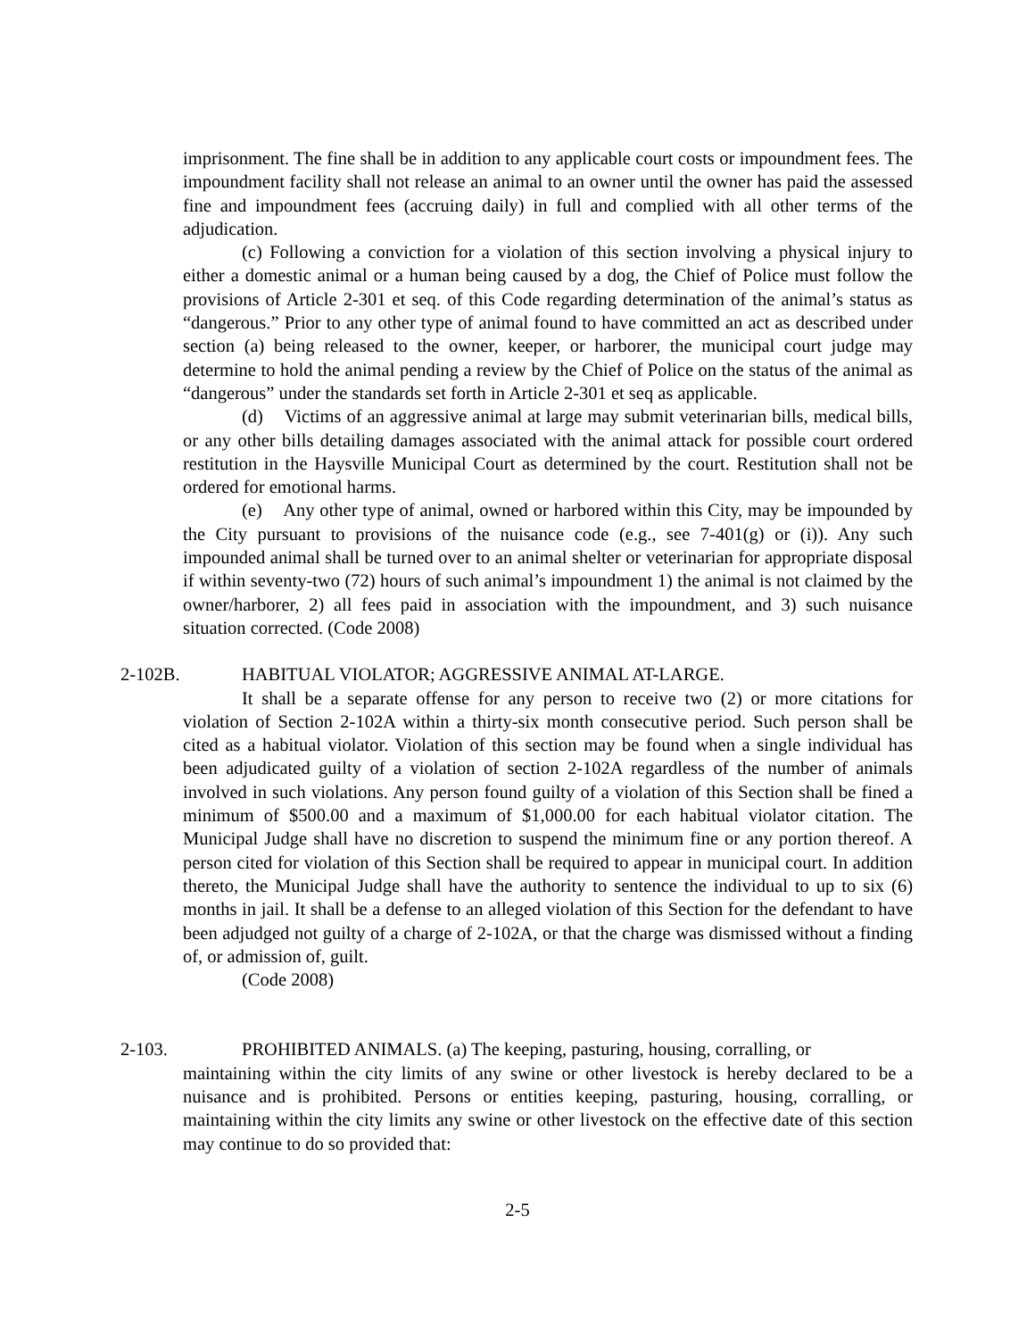imprisonment. The fine shall be in addition to any applicable court costs or impoundment fees. The impoundment facility shall not release an animal to an owner until the owner has paid the assessed fine and impoundment fees (accruing daily) in full and complied with all other terms of the adjudication.
(c) Following a conviction for a violation of this section involving a physical injury to either a domestic animal or a human being caused by a dog, the Chief of Police must follow the provisions of Article 2-301 et seq. of this Code regarding determination of the animal’s status as “dangerous.” Prior to any other type of animal found to have committed an act as described under section (a) being released to the owner, keeper, or harborer, the municipal court judge may determine to hold the animal pending a review by the Chief of Police on the status of the animal as “dangerous” under the standards set forth in Article 2-301 et seq as applicable.
(d) Victims of an aggressive animal at large may submit veterinarian bills, medical bills, or any other bills detailing damages associated with the animal attack for possible court ordered restitution in the Haysville Municipal Court as determined by the court. Restitution shall not be ordered for emotional harms.
(e) Any other type of animal, owned or harbored within this City, may be impounded by the City pursuant to provisions of the nuisance code (e.g., see 7-401(g) or (i)). Any such impounded animal shall be turned over to an animal shelter or veterinarian for appropriate disposal if within seventy-two (72) hours of such animal’s impoundment 1) the animal is not claimed by the owner/harborer, 2) all fees paid in association with the impoundment, and 3) such nuisance situation corrected. (Code 2008)
2-102B. HABITUAL VIOLATOR; AGGRESSIVE ANIMAL AT-LARGE.
It shall be a separate offense for any person to receive two (2) or more citations for violation of Section 2-102A within a thirty-six month consecutive period. Such person shall be cited as a habitual violator. Violation of this section may be found when a single individual has been adjudicated guilty of a violation of section 2-102A regardless of the number of animals involved in such violations. Any person found guilty of a violation of this Section shall be fined a minimum of $500.00 and a maximum of $1,000.00 for each habitual violator citation. The Municipal Judge shall have no discretion to suspend the minimum fine or any portion thereof. A person cited for violation of this Section shall be required to appear in municipal court. In addition thereto, the Municipal Judge shall have the authority to sentence the individual to up to six (6) months in jail. It shall be a defense to an alleged violation of this Section for the defendant to have been adjudged not guilty of a charge of 2-102A, or that the charge was dismissed without a finding of, or admission of, guilt.
(Code 2008)
2-103. PROHIBITED ANIMALS. (a) The keeping, pasturing, housing, corralling, or
maintaining within the city limits of any swine or other livestock is hereby declared to be a nuisance and is prohibited. Persons or entities keeping, pasturing, housing, corralling, or maintaining within the city limits any swine or other livestock on the effective date of this section may continue to do so provided that:
2-5